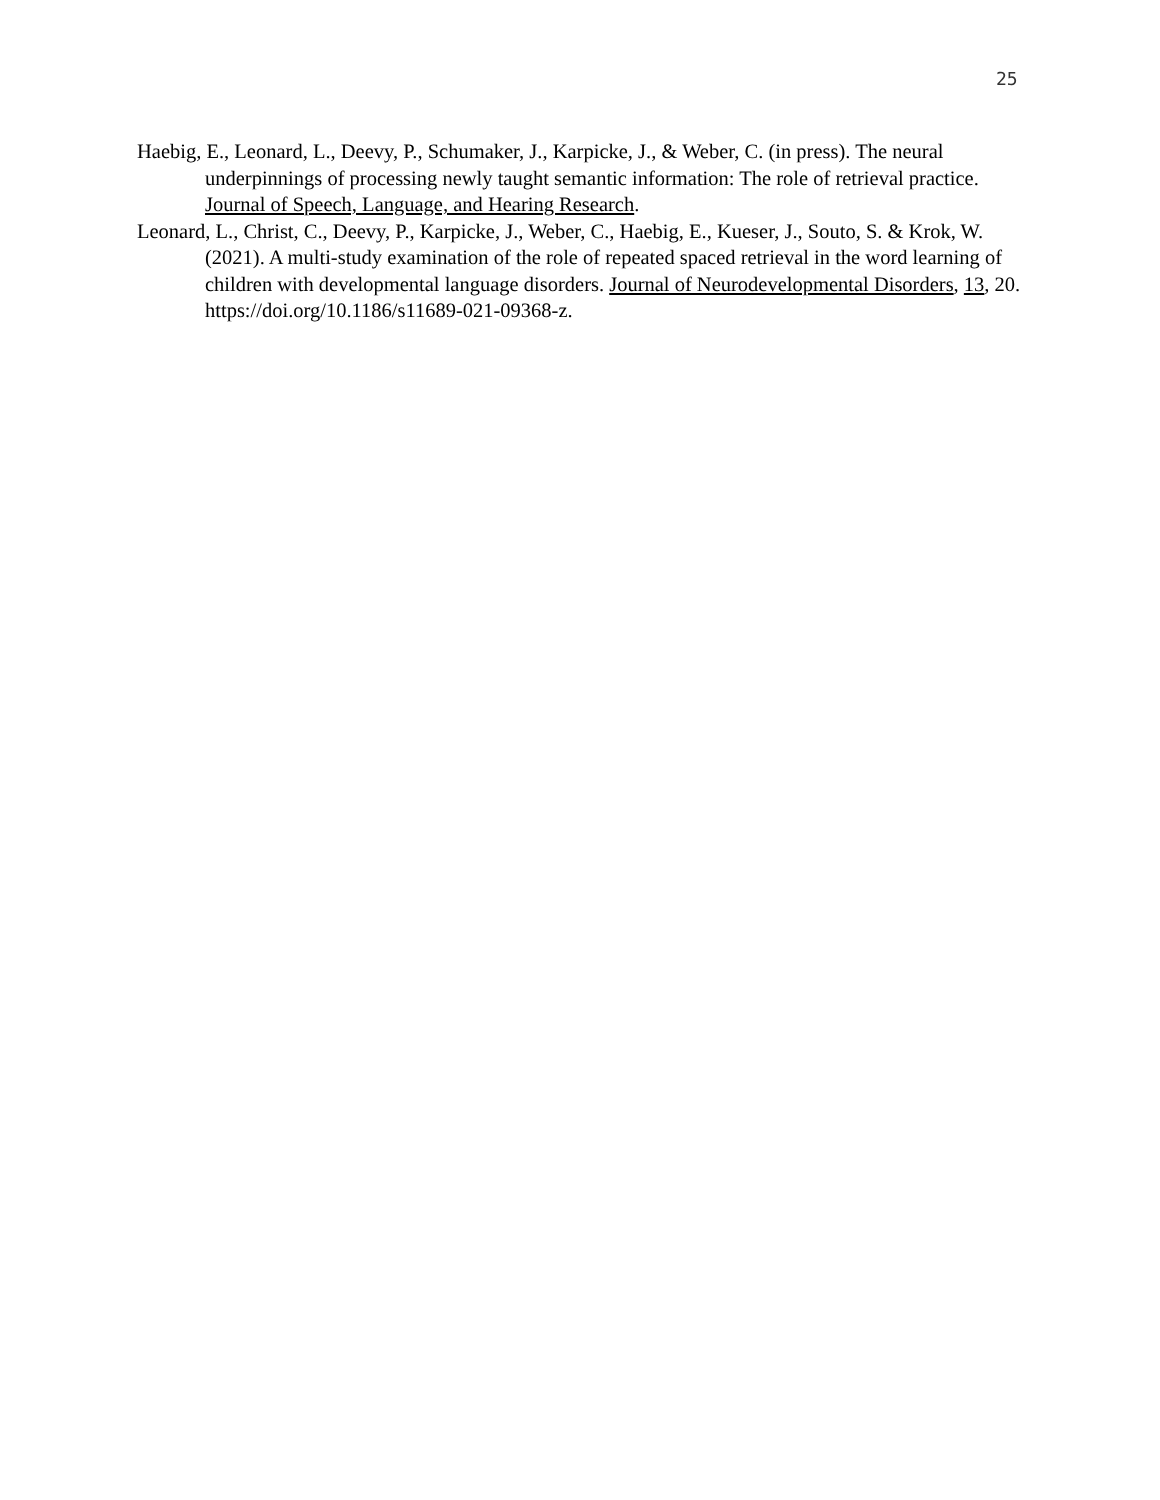25
Haebig, E., Leonard, L., Deevy, P., Schumaker, J., Karpicke, J., & Weber, C. (in press). The neural underpinnings of processing newly taught semantic information: The role of retrieval practice. Journal of Speech, Language, and Hearing Research.
Leonard, L., Christ, C., Deevy, P., Karpicke, J., Weber, C., Haebig, E., Kueser, J., Souto, S. & Krok, W. (2021). A multi-study examination of the role of repeated spaced retrieval in the word learning of children with developmental language disorders. Journal of Neurodevelopmental Disorders, 13, 20. https://doi.org/10.1186/s11689-021-09368-z.